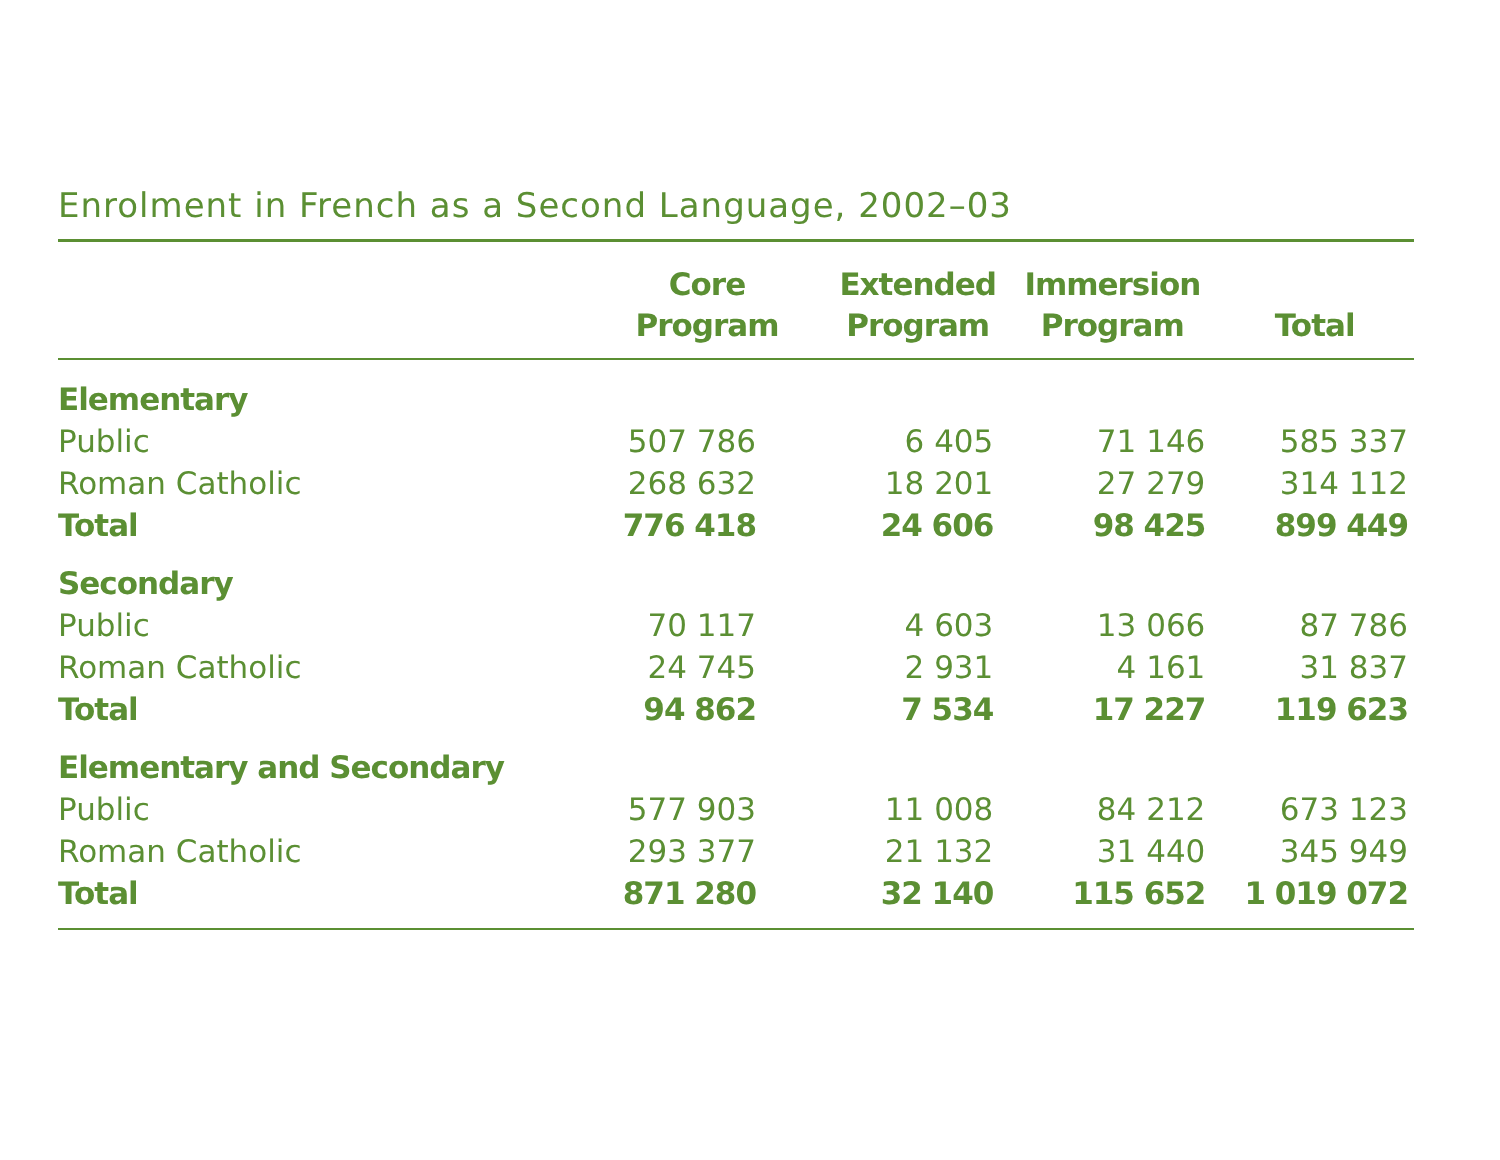Enrolment in French as a Second Language, 2002–03
| | Core Program | Extended Program | Immersion Program | Total |
| --- | --- | --- | --- | --- |
| Elementary | | | | |
| Public | 507 786 | 6 405 | 71 146 | 585 337 |
| Roman Catholic | 268 632 | 18 201 | 27 279 | 314 112 |
| Total | 776 418 | 24 606 | 98 425 | 899 449 |
| Secondary | | | | |
| Public | 70 117 | 4 603 | 13 066 | 87 786 |
| Roman Catholic | 24 745 | 2 931 | 4 161 | 31 837 |
| Total | 94 862 | 7 534 | 17 227 | 119 623 |
| Elementary and Secondary | | | | |
| Public | 577 903 | 11 008 | 84 212 | 673 123 |
| Roman Catholic | 293 377 | 21 132 | 31 440 | 345 949 |
| Total | 871 280 | 32 140 | 115 652 | 1 019 072 |